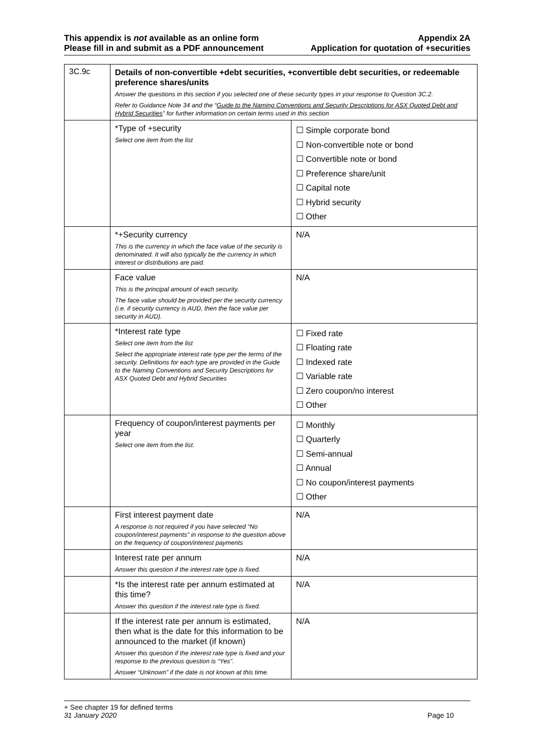This appendix is not available as an online form
Please fill in and submit as a PDF announcement
Appendix 2A
Application for quotation of +securities
| 3C.9c | Details of non-convertible +debt securities, +convertible debt securities, or redeemable preference shares/units Answer the questions in this section if you selected one of these security types in your response to Question 3C.2. Refer to Guidance Note 34 and the “ Guide to the Naming Conventions and Security Descriptions for ASX Quoted Debt and Hybrid Securities ” for further information on certain terms used in this section | |
| | *Type of +security Select one item from the list | ☐ Simple corporate bond ☐ Non-convertible note or bond ☐ Convertible note or bond ☐ Preference share/unit ☐ Capital note ☐ Hybrid security ☐ Other |
| | *+Security currency This is the currency in which the face value of the security is denominated. It will also typically be the currency in which interest or distributions are paid. | N/A |
| | Face value This is the principal amount of each security. The face value should be provided per the security currency (i.e. if security currency is AUD, then the face value per security in AUD). | N/A |
| | *Interest rate type Select one item from the list Select the appropriate interest rate type per the terms of the security. Definitions for each type are provided in the Guide to the Naming Conventions and Security Descriptions for ASX Quoted Debt and Hybrid Securities | ☐ Fixed rate ☐ Floating rate ☐ Indexed rate ☐ Variable rate ☐ Zero coupon/no interest ☐ Other |
| | Frequency of coupon/interest payments per year Select one item from the list. | ☐ Monthly ☐ Quarterly ☐ Semi-annual ☐ Annual ☐ No coupon/interest payments ☐ Other |
| | First interest payment date A response is not required if you have selected “No coupon/interest payments” in response to the question above on the frequency of coupon/interest payments | N/A |
| | Interest rate per annum Answer this question if the interest rate type is fixed. | N/A |
| | *Is the interest rate per annum estimated at this time? Answer this question if the interest rate type is fixed. | N/A |
| | If the interest rate per annum is estimated, then what is the date for this information to be announced to the market (if known) Answer this question if the interest rate type is fixed and your response to the previous question is “Yes”. Answer “Unknown” if the date is not known at this time. | N/A |
+ See chapter 19 for defined terms
31 January 2020 Page 10